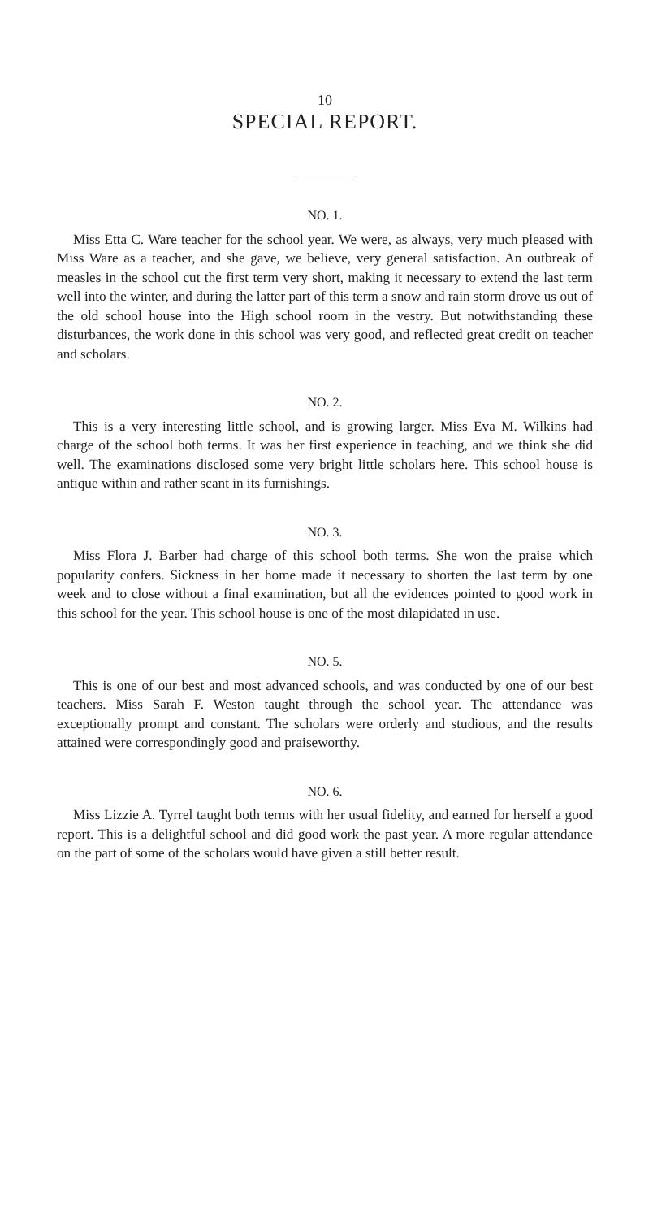10
SPECIAL REPORT.
NO. 1.
Miss Etta C. Ware teacher for the school year. We were, as always, very much pleased with Miss Ware as a teacher, and she gave, we believe, very general satisfaction. An outbreak of measles in the school cut the first term very short, making it necessary to extend the last term well into the winter, and during the latter part of this term a snow and rain storm drove us out of the old school house into the High school room in the vestry. But notwithstanding these disturbances, the work done in this school was very good, and reflected great credit on teacher and scholars.
NO. 2.
This is a very interesting little school, and is growing larger. Miss Eva M. Wilkins had charge of the school both terms. It was her first experience in teaching, and we think she did well. The examinations disclosed some very bright little scholars here. This school house is antique within and rather scant in its furnishings.
NO. 3.
Miss Flora J. Barber had charge of this school both terms. She won the praise which popularity confers. Sickness in her home made it necessary to shorten the last term by one week and to close without a final examination, but all the evidences pointed to good work in this school for the year. This school house is one of the most dilapidated in use.
NO. 5.
This is one of our best and most advanced schools, and was conducted by one of our best teachers. Miss Sarah F. Weston taught through the school year. The attendance was exceptionally prompt and constant. The scholars were orderly and studious, and the results attained were correspondingly good and praiseworthy.
NO. 6.
Miss Lizzie A. Tyrrel taught both terms with her usual fidelity, and earned for herself a good report. This is a delightful school and did good work the past year. A more regular attendance on the part of some of the scholars would have given a still better result.